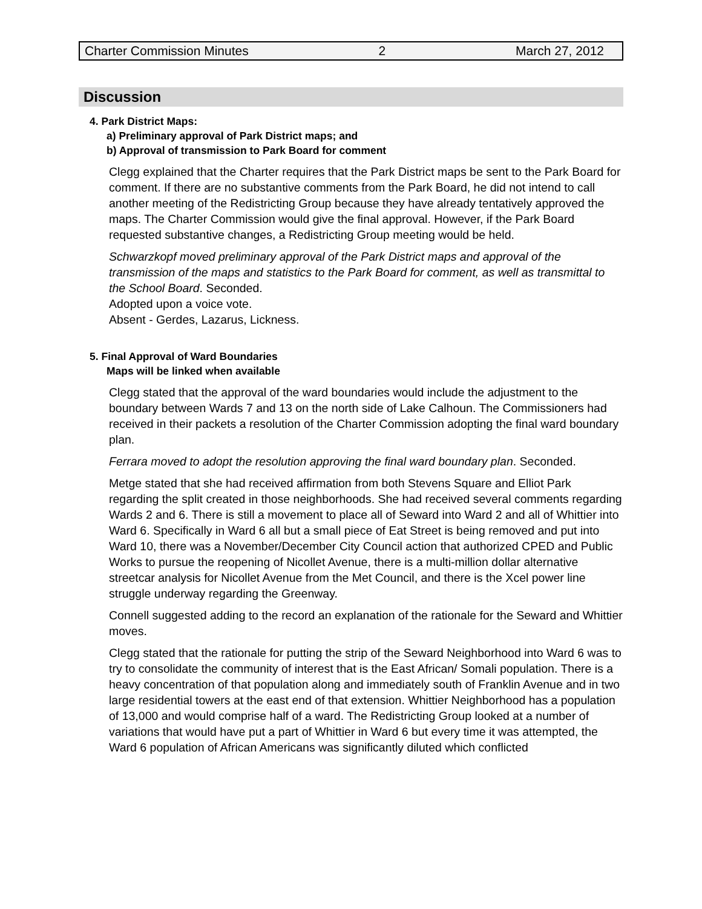Charter Commission Minutes 2 March 27, 2012
Discussion
4. Park District Maps:
a) Preliminary approval of Park District maps; and
b) Approval of transmission to Park Board for comment
Clegg explained that the Charter requires that the Park District maps be sent to the Park Board for comment. If there are no substantive comments from the Park Board, he did not intend to call another meeting of the Redistricting Group because they have already tentatively approved the maps. The Charter Commission would give the final approval. However, if the Park Board requested substantive changes, a Redistricting Group meeting would be held.
Schwarzkopf moved preliminary approval of the Park District maps and approval of the transmission of the maps and statistics to the Park Board for comment, as well as transmittal to the School Board. Seconded.
Adopted upon a voice vote.
Absent - Gerdes, Lazarus, Lickness.
5. Final Approval of Ward Boundaries
Maps will be linked when available
Clegg stated that the approval of the ward boundaries would include the adjustment to the boundary between Wards 7 and 13 on the north side of Lake Calhoun. The Commissioners had received in their packets a resolution of the Charter Commission adopting the final ward boundary plan.
Ferrara moved to adopt the resolution approving the final ward boundary plan. Seconded.
Metge stated that she had received affirmation from both Stevens Square and Elliot Park regarding the split created in those neighborhoods. She had received several comments regarding Wards 2 and 6. There is still a movement to place all of Seward into Ward 2 and all of Whittier into Ward 6. Specifically in Ward 6 all but a small piece of Eat Street is being removed and put into Ward 10, there was a November/December City Council action that authorized CPED and Public Works to pursue the reopening of Nicollet Avenue, there is a multi-million dollar alternative streetcar analysis for Nicollet Avenue from the Met Council, and there is the Xcel power line struggle underway regarding the Greenway.
Connell suggested adding to the record an explanation of the rationale for the Seward and Whittier moves.
Clegg stated that the rationale for putting the strip of the Seward Neighborhood into Ward 6 was to try to consolidate the community of interest that is the East African/ Somali population. There is a heavy concentration of that population along and immediately south of Franklin Avenue and in two large residential towers at the east end of that extension. Whittier Neighborhood has a population of 13,000 and would comprise half of a ward. The Redistricting Group looked at a number of variations that would have put a part of Whittier in Ward 6 but every time it was attempted, the Ward 6 population of African Americans was significantly diluted which conflicted